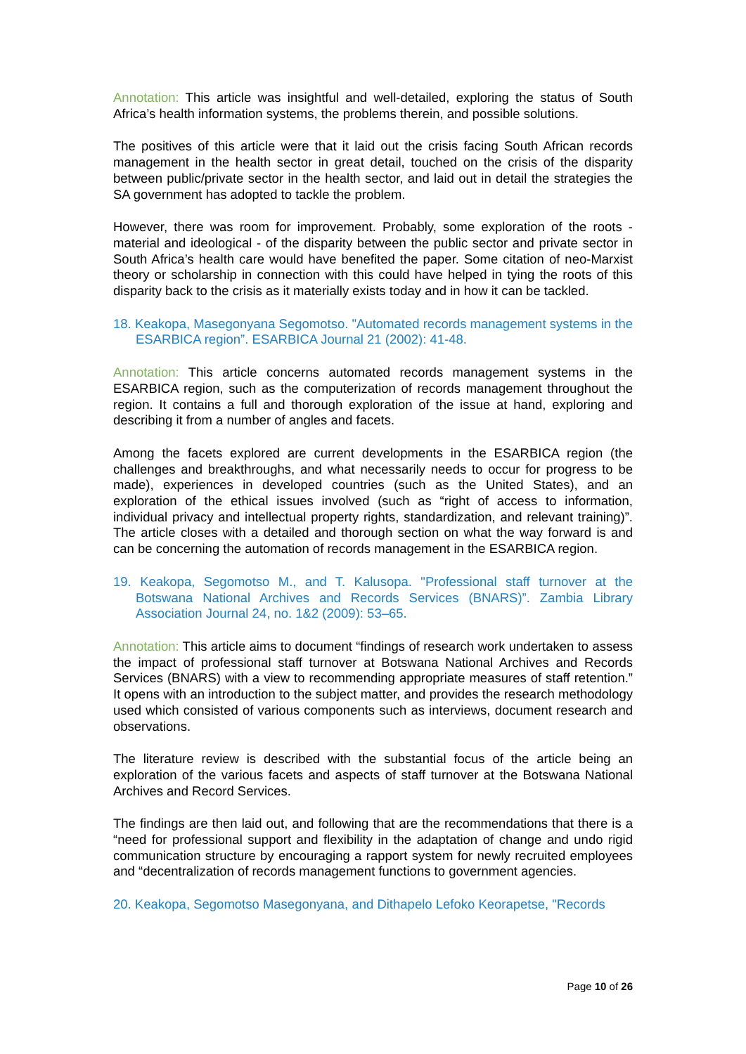Annotation: This article was insightful and well-detailed, exploring the status of South Africa’s health information systems, the problems therein, and possible solutions.
The positives of this article were that it laid out the crisis facing South African records management in the health sector in great detail, touched on the crisis of the disparity between public/private sector in the health sector, and laid out in detail the strategies the SA government has adopted to tackle the problem.
However, there was room for improvement. Probably, some exploration of the roots - material and ideological - of the disparity between the public sector and private sector in South Africa’s health care would have benefited the paper. Some citation of neo-Marxist theory or scholarship in connection with this could have helped in tying the roots of this disparity back to the crisis as it materially exists today and in how it can be tackled.
18. Keakopa, Masegonyana Segomotso. "Automated records management systems in the ESARBICA region”. ESARBICA Journal 21 (2002): 41-48.
Annotation: This article concerns automated records management systems in the ESARBICA region, such as the computerization of records management throughout the region. It contains a full and thorough exploration of the issue at hand, exploring and describing it from a number of angles and facets.
Among the facets explored are current developments in the ESARBICA region (the challenges and breakthroughs, and what necessarily needs to occur for progress to be made), experiences in developed countries (such as the United States), and an exploration of the ethical issues involved (such as “right of access to information, individual privacy and intellectual property rights, standardization, and relevant training)”. The article closes with a detailed and thorough section on what the way forward is and can be concerning the automation of records management in the ESARBICA region.
19. Keakopa, Segomotso M., and T. Kalusopa. "Professional staff turnover at the Botswana National Archives and Records Services (BNARS)”. Zambia Library Association Journal 24, no. 1&2 (2009): 53–65.
Annotation: This article aims to document “findings of research work undertaken to assess the impact of professional staff turnover at Botswana National Archives and Records Services (BNARS) with a view to recommending appropriate measures of staff retention.” It opens with an introduction to the subject matter, and provides the research methodology used which consisted of various components such as interviews, document research and observations.
The literature review is described with the substantial focus of the article being an exploration of the various facets and aspects of staff turnover at the Botswana National Archives and Record Services.
The findings are then laid out, and following that are the recommendations that there is a “need for professional support and flexibility in the adaptation of change and undo rigid communication structure by encouraging a rapport system for newly recruited employees and “decentralization of records management functions to government agencies.
20. Keakopa, Segomotso Masegonyana, and Dithapelo Lefoko Keorapetse, "Records
Page 10 of 26